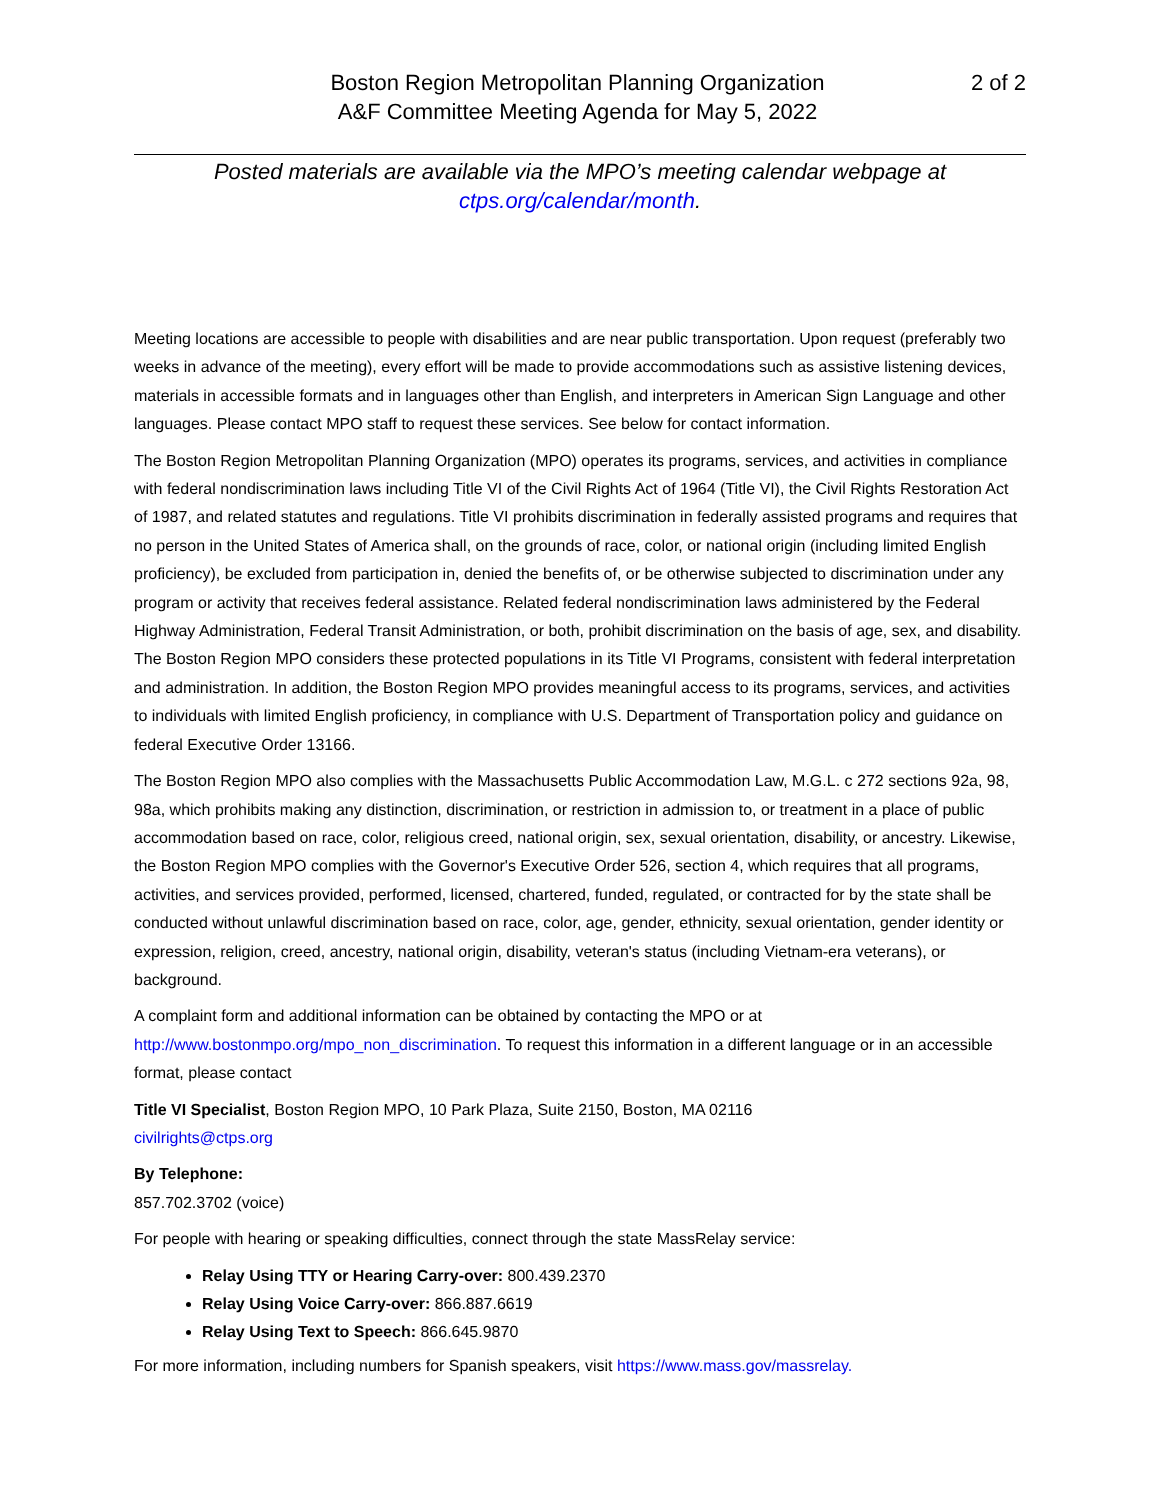Boston Region Metropolitan Planning Organization
A&F Committee Meeting Agenda for May 5, 2022
2 of 2
Posted materials are available via the MPO’s meeting calendar webpage at
ctps.org/calendar/month.
Meeting locations are accessible to people with disabilities and are near public transportation. Upon request (preferably two weeks in advance of the meeting), every effort will be made to provide accommodations such as assistive listening devices, materials in accessible formats and in languages other than English, and interpreters in American Sign Language and other languages. Please contact MPO staff to request these services. See below for contact information.
The Boston Region Metropolitan Planning Organization (MPO) operates its programs, services, and activities in compliance with federal nondiscrimination laws including Title VI of the Civil Rights Act of 1964 (Title VI), the Civil Rights Restoration Act of 1987, and related statutes and regulations. Title VI prohibits discrimination in federally assisted programs and requires that no person in the United States of America shall, on the grounds of race, color, or national origin (including limited English proficiency), be excluded from participation in, denied the benefits of, or be otherwise subjected to discrimination under any program or activity that receives federal assistance. Related federal nondiscrimination laws administered by the Federal Highway Administration, Federal Transit Administration, or both, prohibit discrimination on the basis of age, sex, and disability. The Boston Region MPO considers these protected populations in its Title VI Programs, consistent with federal interpretation and administration. In addition, the Boston Region MPO provides meaningful access to its programs, services, and activities to individuals with limited English proficiency, in compliance with U.S. Department of Transportation policy and guidance on federal Executive Order 13166.
The Boston Region MPO also complies with the Massachusetts Public Accommodation Law, M.G.L. c 272 sections 92a, 98, 98a, which prohibits making any distinction, discrimination, or restriction in admission to, or treatment in a place of public accommodation based on race, color, religious creed, national origin, sex, sexual orientation, disability, or ancestry. Likewise, the Boston Region MPO complies with the Governor's Executive Order 526, section 4, which requires that all programs, activities, and services provided, performed, licensed, chartered, funded, regulated, or contracted for by the state shall be conducted without unlawful discrimination based on race, color, age, gender, ethnicity, sexual orientation, gender identity or expression, religion, creed, ancestry, national origin, disability, veteran's status (including Vietnam-era veterans), or background.
A complaint form and additional information can be obtained by contacting the MPO or at http://www.bostonmpo.org/mpo_non_discrimination. To request this information in a different language or in an accessible format, please contact
Title VI Specialist, Boston Region MPO, 10 Park Plaza, Suite 2150, Boston, MA 02116
civilrights@ctps.org
By Telephone:
857.702.3702 (voice)
For people with hearing or speaking difficulties, connect through the state MassRelay service:
Relay Using TTY or Hearing Carry-over: 800.439.2370
Relay Using Voice Carry-over: 866.887.6619
Relay Using Text to Speech: 866.645.9870
For more information, including numbers for Spanish speakers, visit https://www.mass.gov/massrelay.